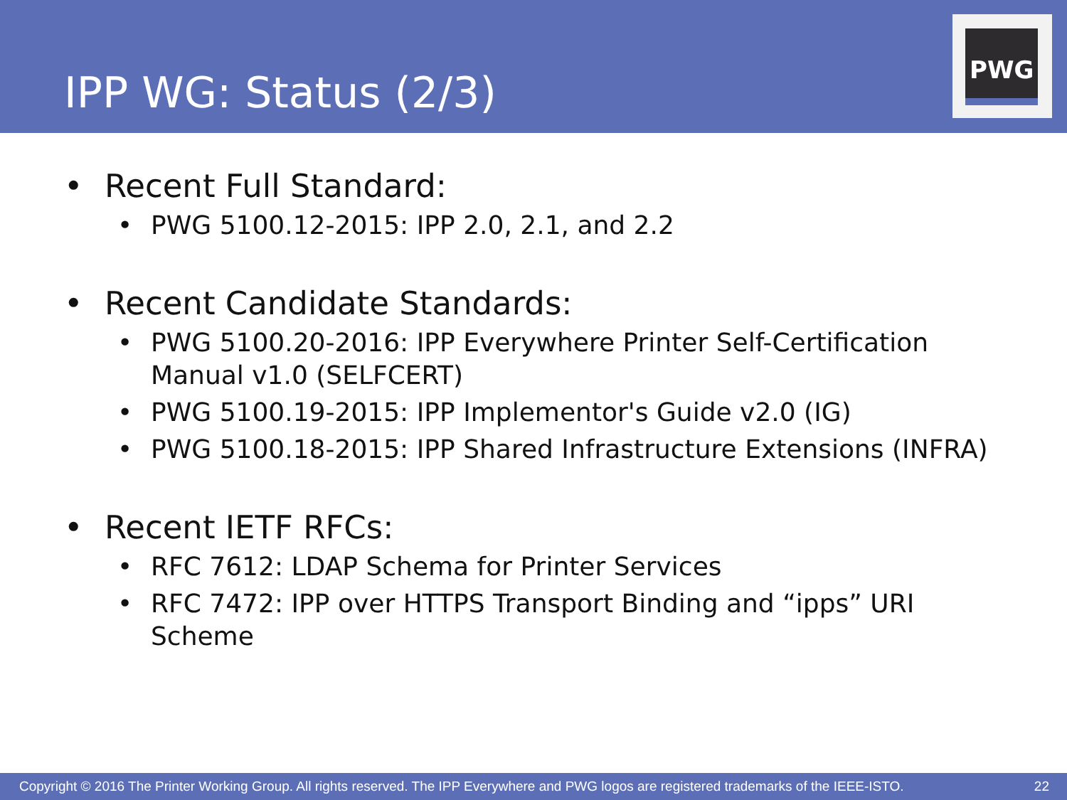IPP WG: Status (2/3)
PWG
• Recent Full Standard:
• PWG 5100.12-2015: IPP 2.0, 2.1, and 2.2
• Recent Candidate Standards:
• PWG 5100.20-2016: IPP Everywhere Printer Self-Certification Manual v1.0 (SELFCERT)
• PWG 5100.19-2015: IPP Implementor's Guide v2.0 (IG)
• PWG 5100.18-2015: IPP Shared Infrastructure Extensions (INFRA)
• Recent IETF RFCs:
• RFC 7612: LDAP Schema for Printer Services
• RFC 7472: IPP over HTTPS Transport Binding and “ipps” URI Scheme
Copyright © 2016 The Printer Working Group. All rights reserved. The IPP Everywhere and PWG logos are registered trademarks of the IEEE-ISTO. 22